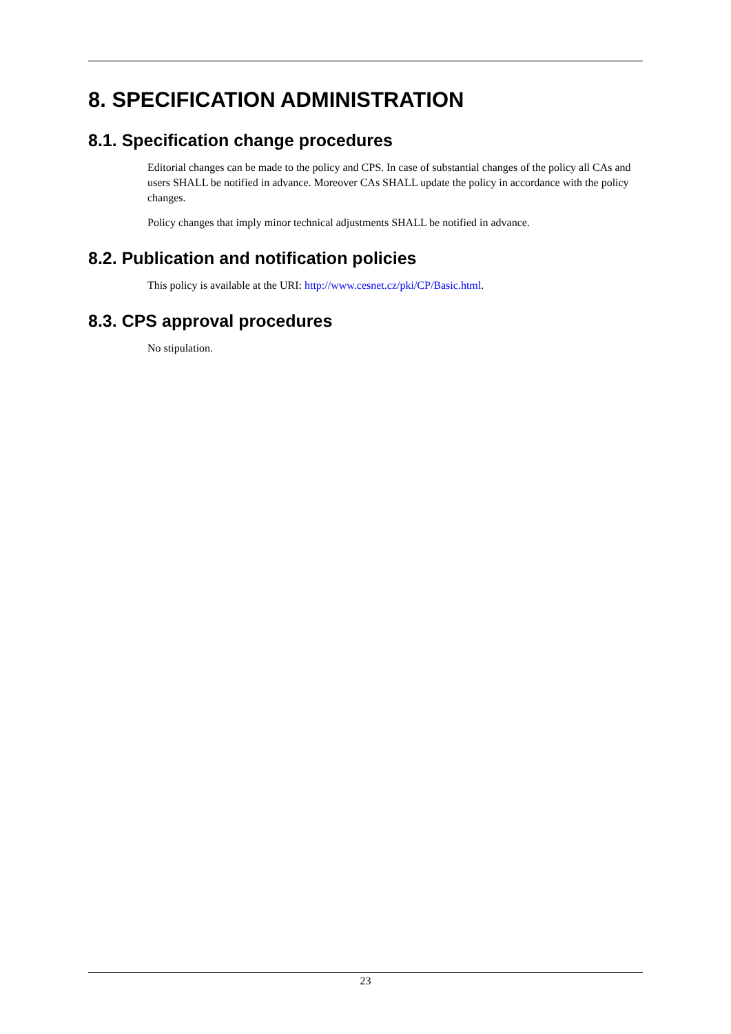8. SPECIFICATION ADMINISTRATION
8.1. Specification change procedures
Editorial changes can be made to the policy and CPS. In case of substantial changes of the policy all CAs and users SHALL be notified in advance. Moreover CAs SHALL update the policy in accordance with the policy changes.
Policy changes that imply minor technical adjustments SHALL be notified in advance.
8.2. Publication and notification policies
This policy is available at the URI: http://www.cesnet.cz/pki/CP/Basic.html.
8.3. CPS approval procedures
No stipulation.
23